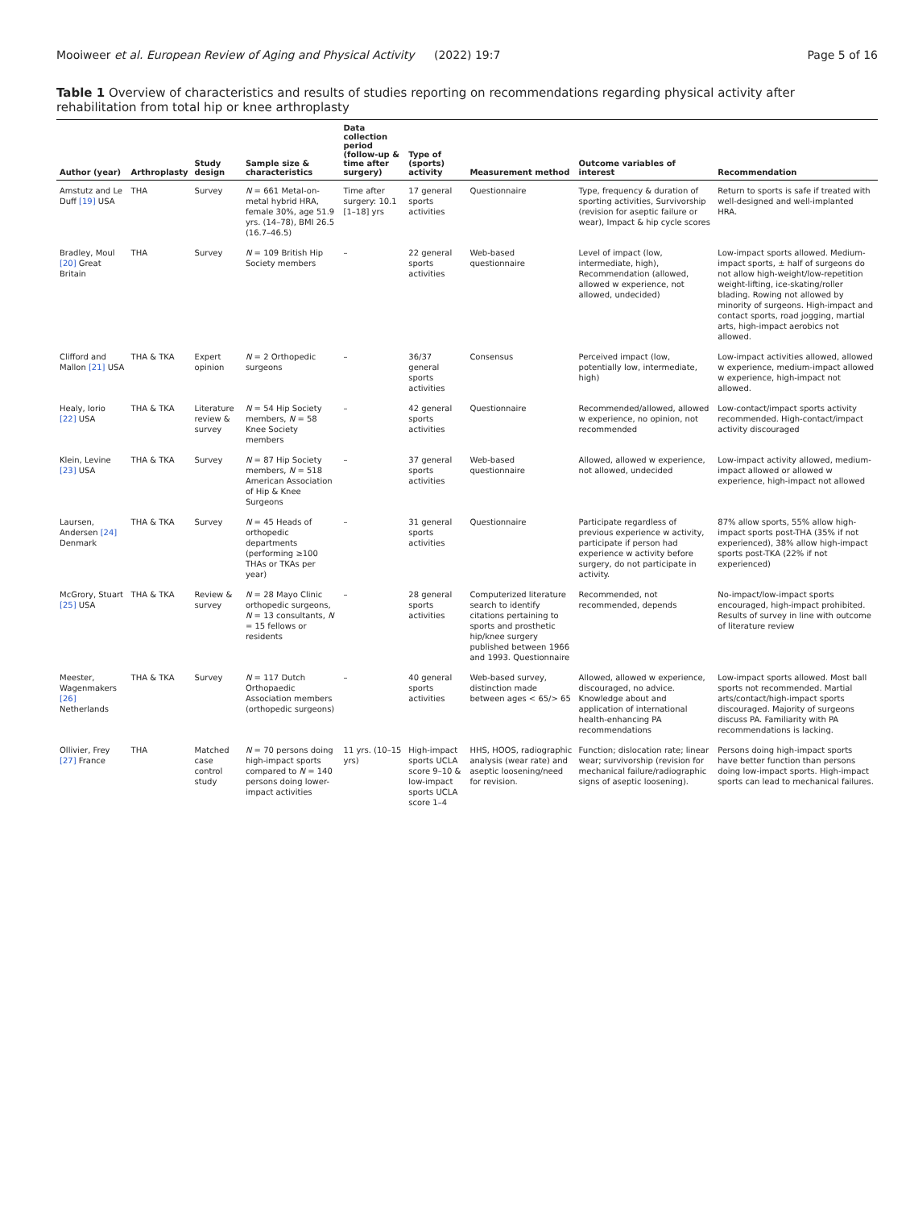Mooiweer et al. European Review of Aging and Physical Activity (2022) 19:7
Page 5 of 16
Table 1 Overview of characteristics and results of studies reporting on recommendations regarding physical activity after rehabilitation from total hip or knee arthroplasty
| Author (year) | Arthroplasty | Study design | Sample size & characteristics | Data collection period (follow-up & time after surgery) | Type of (sports) activity | Measurement method | Outcome variables of interest | Recommendation |
| --- | --- | --- | --- | --- | --- | --- | --- | --- |
| Amstutz and Le Duff [19] USA | THA | Survey | N = 661 Metal-on-metal hybrid HRA, female 30%, age 51.9 yrs. (14–78), BMI 26.5 (16.7–46.5) | Time after surgery: 10.1 [1–18] yrs | 17 general sports activities | Questionnaire | Type, frequency & duration of sporting activities, Survivorship (revision for aseptic failure or wear), Impact & hip cycle scores | Return to sports is safe if treated with well-designed and well-implanted HRA. |
| Bradley, Moul [20] Great Britain | THA | Survey | N = 109 British Hip Society members | – | 22 general sports activities | Web-based questionnaire | Level of impact (low, intermediate, high), Recommendation (allowed, allowed w experience, not allowed, undecided) | Low-impact sports allowed. Medium-impact sports, ± half of surgeons do not allow high-weight/low-repetition weight-lifting, ice-skating/roller blading. Rowing not allowed by minority of surgeons. High-impact and contact sports, road jogging, martial arts, high-impact aerobics not allowed. |
| Clifford and Mallon [21] USA | THA & TKA | Expert opinion | N = 2 Orthopedic surgeons | – | 36/37 general sports activities | Consensus | Perceived impact (low, potentially low, intermediate, high) | Low-impact activities allowed, allowed w experience, medium-impact allowed w experience, high-impact not allowed. |
| Healy, Iorio [22] USA | THA & TKA | Literature review & survey | N = 54 Hip Society members, N = 58 Knee Society members | – | 42 general sports activities | Questionnaire | Recommended/allowed, allowed w experience, no opinion, not recommended | Low-contact/impact sports activity recommended. High-contact/impact activity discouraged |
| Klein, Levine [23] USA | THA & TKA | Survey | N = 87 Hip Society members, N = 518 American Association of Hip & Knee Surgeons | – | 37 general sports activities | Web-based questionnaire | Allowed, allowed w experience, not allowed, undecided | Low-impact activity allowed, medium-impact allowed or allowed w experience, high-impact not allowed |
| Laursen, Andersen [24] Denmark | THA & TKA | Survey | N = 45 Heads of orthopedic departments (performing ≥100 THAs or TKAs per year) | – | 31 general sports activities | Questionnaire | Participate regardless of previous experience w activity, participate if person had experience w activity before surgery, do not participate in activity. | 87% allow sports, 55% allow high-impact sports post-THA (35% if not experienced), 38% allow high-impact sports post-TKA (22% if not experienced) |
| McGrory, Stuart [25] USA | THA & TKA | Review & survey | N = 28 Mayo Clinic orthopedic surgeons, N = 13 consultants, N = 15 fellows or residents | – | 28 general sports activities | Computerized literature search to identify citations pertaining to sports and prosthetic hip/knee surgery published between 1966 and 1993. Questionnaire | Recommended, not recommended, depends | No-impact/low-impact sports encouraged, high-impact prohibited. Results of survey in line with outcome of literature review |
| Meester, Wagenmakers [26] Netherlands | THA & TKA | Survey | N = 117 Dutch Orthopaedic Association members (orthopedic surgeons) | – | 40 general sports activities | Web-based survey, distinction made between ages < 65/> 65 | Allowed, allowed w experience, discouraged, no advice. Knowledge about and application of international health-enhancing PA recommendations | Low-impact sports allowed. Most ball sports not recommended. Martial arts/contact/high-impact sports discouraged. Majority of surgeons discuss PA. Familiarity with PA recommendations is lacking. |
| Ollivier, Frey [27] France | THA | Matched case control study | N = 70 persons doing high-impact sports compared to N = 140 persons doing lower-impact activities | 11 yrs. (10–15 yrs) | High-impact sports UCLA score 9–10 & low-impact sports UCLA score 1–4 | HHS, HOOS, radiographic analysis (wear rate) and aseptic loosening/need for revision. | Function; dislocation rate; linear wear; survivorship (revision for mechanical failure/radiographic signs of aseptic loosening). | Persons doing high-impact sports have better function than persons doing low-impact sports. High-impact sports can lead to mechanical failures. |